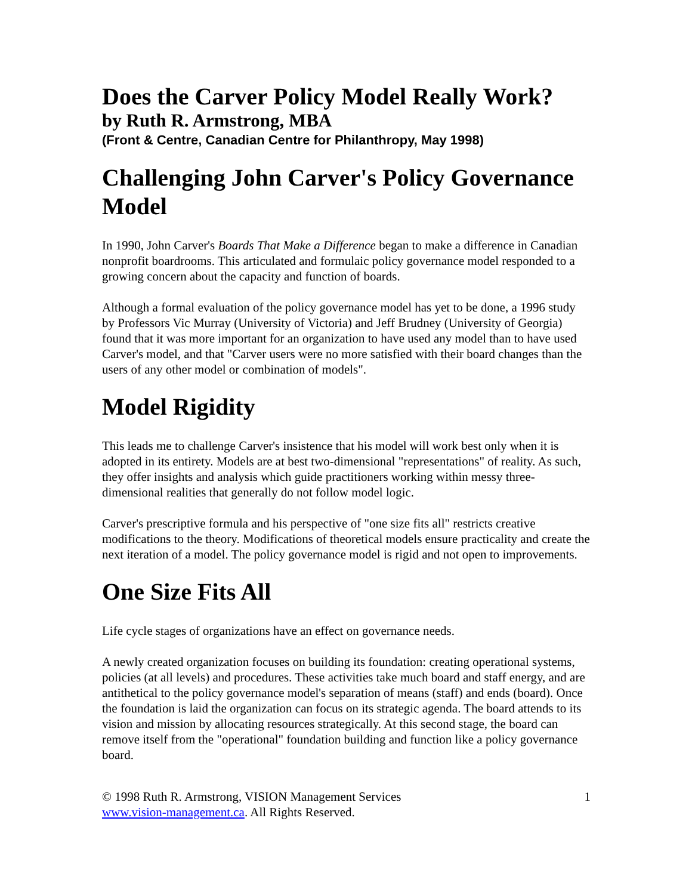Does the Carver Policy Model Really Work?
by Ruth R. Armstrong, MBA
(Front & Centre, Canadian Centre for Philanthropy, May 1998)
Challenging John Carver's Policy Governance Model
In 1990, John Carver's Boards That Make a Difference began to make a difference in Canadian nonprofit boardrooms. This articulated and formulaic policy governance model responded to a growing concern about the capacity and function of boards.
Although a formal evaluation of the policy governance model has yet to be done, a 1996 study by Professors Vic Murray (University of Victoria) and Jeff Brudney (University of Georgia) found that it was more important for an organization to have used any model than to have used Carver's model, and that "Carver users were no more satisfied with their board changes than the users of any other model or combination of models".
Model Rigidity
This leads me to challenge Carver's insistence that his model will work best only when it is adopted in its entirety. Models are at best two-dimensional "representations" of reality. As such, they offer insights and analysis which guide practitioners working within messy three-dimensional realities that generally do not follow model logic.
Carver's prescriptive formula and his perspective of "one size fits all" restricts creative modifications to the theory. Modifications of theoretical models ensure practicality and create the next iteration of a model. The policy governance model is rigid and not open to improvements.
One Size Fits All
Life cycle stages of organizations have an effect on governance needs.
A newly created organization focuses on building its foundation: creating operational systems, policies (at all levels) and procedures. These activities take much board and staff energy, and are antithetical to the policy governance model's separation of means (staff) and ends (board). Once the foundation is laid the organization can focus on its strategic agenda. The board attends to its vision and mission by allocating resources strategically. At this second stage, the board can remove itself from the "operational" foundation building and function like a policy governance board.
© 1998 Ruth R. Armstrong, VISION Management Services
www.vision-management.ca. All Rights Reserved.
1